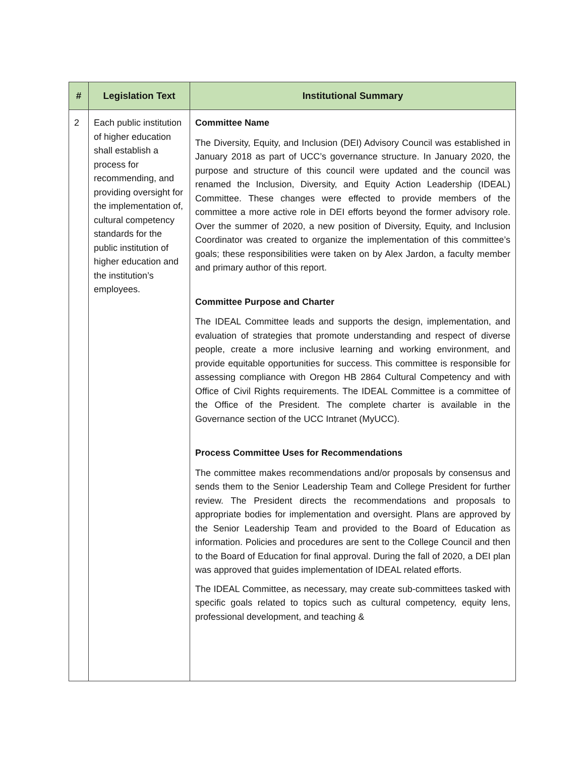| # | Legislation Text | Institutional Summary |
| --- | --- | --- |
| 2 | Each public institution of higher education shall establish a process for recommending, and providing oversight for the implementation of, cultural competency standards for the public institution of higher education and the institution’s employees. | Committee Name The Diversity, Equity, and Inclusion (DEI) Advisory Council was established in January 2018 as part of UCC’s governance structure. In January 2020, the purpose and structure of this council were updated and the council was renamed the Inclusion, Diversity, and Equity Action Leadership (IDEAL) Committee. These changes were effected to provide members of the committee a more active role in DEI efforts beyond the former advisory role. Over the summer of 2020, a new position of Diversity, Equity, and Inclusion Coordinator was created to organize the implementation of this committee’s goals; these responsibilities were taken on by Alex Jardon, a faculty member and primary author of this report. Committee Purpose and Charter The IDEAL Committee leads and supports the design, implementation, and evaluation of strategies that promote understanding and respect of diverse people, create a more inclusive learning and working environment, and provide equitable opportunities for success. This committee is responsible for assessing compliance with Oregon HB 2864 Cultural Competency and with Office of Civil Rights requirements. The IDEAL Committee is a committee of the Office of the President. The complete charter is available in the Governance section of the UCC Intranet (MyUCC). Process Committee Uses for Recommendations The committee makes recommendations and/or proposals by consensus and sends them to the Senior Leadership Team and College President for further review. The President directs the recommendations and proposals to appropriate bodies for implementation and oversight. Plans are approved by the Senior Leadership Team and provided to the Board of Education as information. Policies and procedures are sent to the College Council and then to the Board of Education for final approval. During the fall of 2020, a DEI plan was approved that guides implementation of IDEAL related efforts. The IDEAL Committee, as necessary, may create sub-committees tasked with specific goals related to topics such as cultural competency, equity lens, professional development, and teaching & |